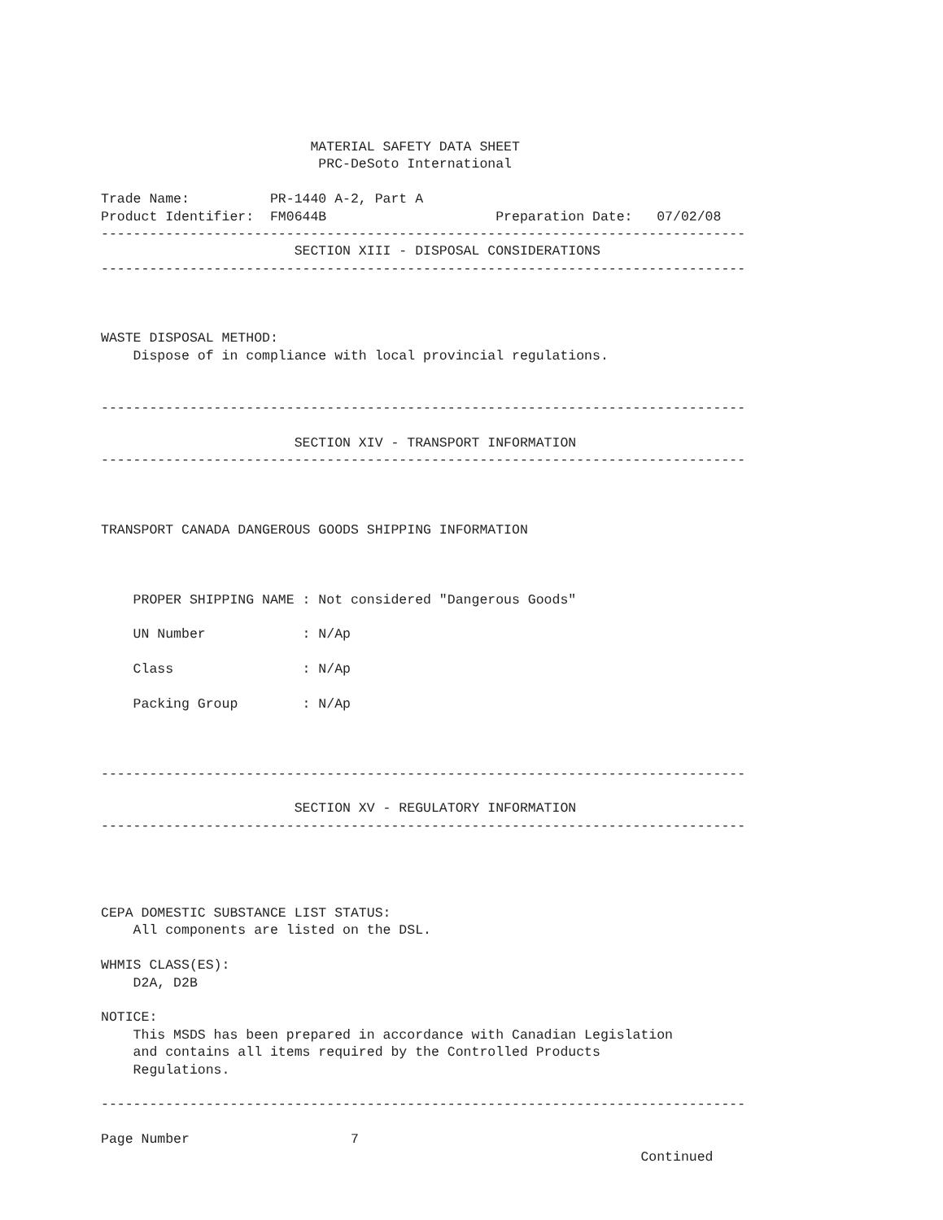MATERIAL SAFETY DATA SHEET
                           PRC-DeSoto International

Trade Name:          PR-1440 A-2, Part A
Product Identifier:  FM0644B                     Preparation Date:   07/02/08
--------------------------------------------------------------------------------
                        SECTION XIII - DISPOSAL CONSIDERATIONS
--------------------------------------------------------------------------------



WASTE DISPOSAL METHOD:
    Dispose of in compliance with local provincial regulations.


--------------------------------------------------------------------------------

                        SECTION XIV - TRANSPORT INFORMATION
--------------------------------------------------------------------------------



TRANSPORT CANADA DANGEROUS GOODS SHIPPING INFORMATION



    PROPER SHIPPING NAME : Not considered "Dangerous Goods"

    UN Number            : N/Ap

    Class                : N/Ap

    Packing Group        : N/Ap



--------------------------------------------------------------------------------

                        SECTION XV - REGULATORY INFORMATION
--------------------------------------------------------------------------------




CEPA DOMESTIC SUBSTANCE LIST STATUS:
    All components are listed on the DSL.

WHMIS CLASS(ES):
    D2A, D2B

NOTICE:
    This MSDS has been prepared in accordance with Canadian Legislation
    and contains all items required by the Controlled Products
    Regulations.

--------------------------------------------------------------------------------

Page Number                    7
                                                                   Continued